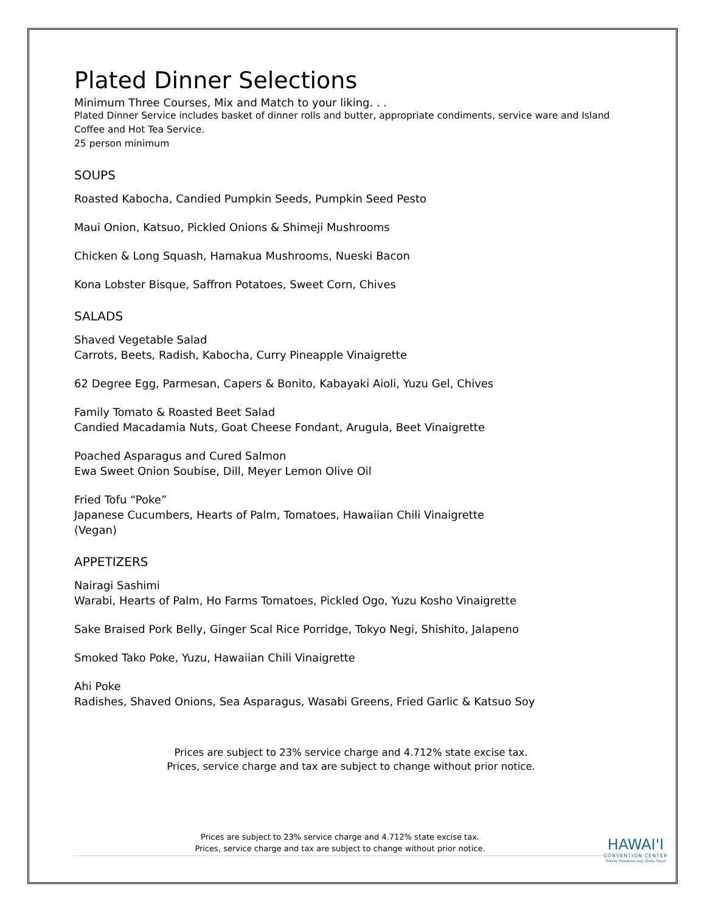Plated Dinner Selections
Minimum Three Courses, Mix and Match to your liking. . .
Plated Dinner Service includes basket of dinner rolls and butter, appropriate condiments, service ware and Island Coffee and Hot Tea Service.
25 person minimum
SOUPS
Roasted Kabocha, Candied Pumpkin Seeds, Pumpkin Seed Pesto
Maui Onion, Katsuo, Pickled Onions & Shimeji Mushrooms
Chicken & Long Squash, Hamakua Mushrooms, Nueski Bacon
Kona Lobster Bisque, Saffron Potatoes, Sweet Corn, Chives
SALADS
Shaved Vegetable Salad
Carrots, Beets, Radish, Kabocha, Curry Pineapple Vinaigrette
62 Degree Egg, Parmesan, Capers & Bonito, Kabayaki Aioli, Yuzu Gel, Chives
Family Tomato & Roasted Beet Salad
Candied Macadamia Nuts, Goat Cheese Fondant, Arugula, Beet Vinaigrette
Poached Asparagus and Cured Salmon
Ewa Sweet Onion Soubise, Dill, Meyer Lemon Olive Oil
Fried Tofu “Poke”
Japanese Cucumbers, Hearts of Palm, Tomatoes, Hawaiian Chili Vinaigrette
(Vegan)
APPETIZERS
Nairagi Sashimi
Warabi, Hearts of Palm, Ho Farms Tomatoes, Pickled Ogo, Yuzu Kosho Vinaigrette
Sake Braised Pork Belly, Ginger Scal Rice Porridge, Tokyo Negi, Shishito, Jalapeno
Smoked Tako Poke, Yuzu, Hawaiian Chili Vinaigrette
Ahi Poke
Radishes, Shaved Onions, Sea Asparagus, Wasabi Greens, Fried Garlic & Katsuo Soy
Prices are subject to 23% service charge and 4.712% state excise tax.
Prices, service charge and tax are subject to change without prior notice.
Prices are subject to 23% service charge and 4.712% state excise tax.
Prices, service charge and tax are subject to change without prior notice.
HAWAI'I
CONVENTION CENTER
Where Business and Aloha Meet